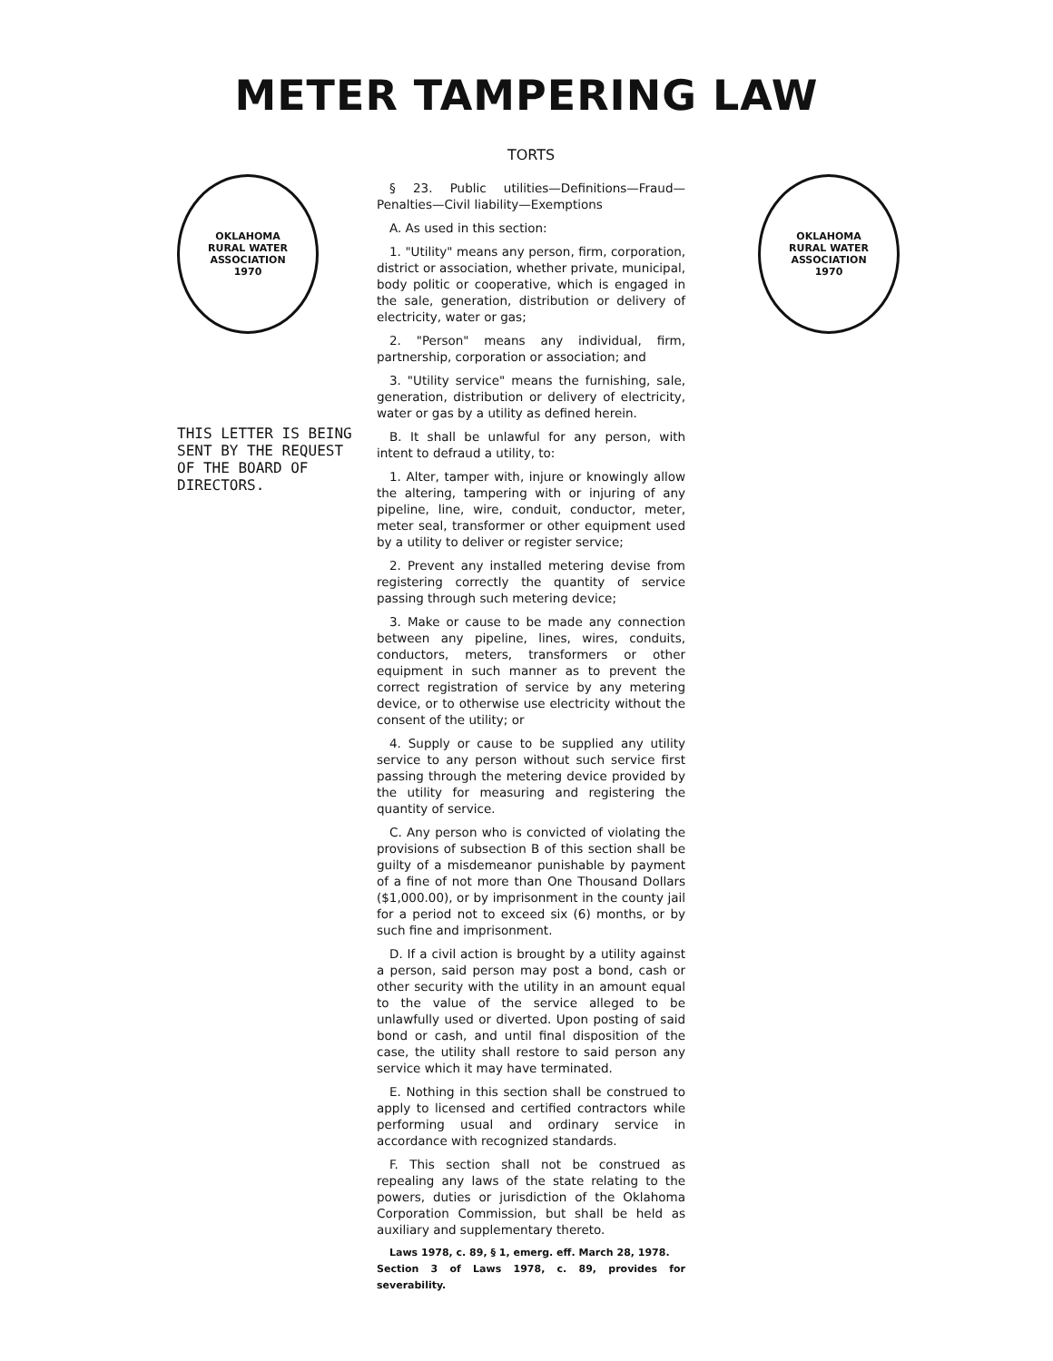METER TAMPERING LAW
OKLAHOMA
RURAL WATER ASSOCIATION
1970
THIS LETTER IS BEING SENT BY THE REQUEST OF THE BOARD OF DIRECTORS.
TORTS
§ 23. Public utilities—Definitions—Fraud—Penalties—Civil liability—Exemptions
A. As used in this section:
1. "Utility" means any person, firm, corporation, district or association, whether private, municipal, body politic or cooperative, which is engaged in the sale, generation, distribution or delivery of electricity, water or gas;
2. "Person" means any individual, firm, partnership, corporation or association; and
3. "Utility service" means the furnishing, sale, generation, distribution or delivery of electricity, water or gas by a utility as defined herein.
B. It shall be unlawful for any person, with intent to defraud a utility, to:
1. Alter, tamper with, injure or knowingly allow the altering, tampering with or injuring of any pipeline, line, wire, conduit, conductor, meter, meter seal, transformer or other equipment used by a utility to deliver or register service;
2. Prevent any installed metering devise from registering correctly the quantity of service passing through such metering device;
3. Make or cause to be made any connection between any pipeline, lines, wires, conduits, conductors, meters, transformers or other equipment in such manner as to prevent the correct registration of service by any metering device, or to otherwise use electricity without the consent of the utility; or
4. Supply or cause to be supplied any utility service to any person without such service first passing through the metering device provided by the utility for measuring and registering the quantity of service.
C. Any person who is convicted of violating the provisions of subsection B of this section shall be guilty of a misdemeanor punishable by payment of a fine of not more than One Thousand Dollars ($1,000.00), or by imprisonment in the county jail for a period not to exceed six (6) months, or by such fine and imprisonment.
D. If a civil action is brought by a utility against a person, said person may post a bond, cash or other security with the utility in an amount equal to the value of the service alleged to be unlawfully used or diverted. Upon posting of said bond or cash, and until final disposition of the case, the utility shall restore to said person any service which it may have terminated.
E. Nothing in this section shall be construed to apply to licensed and certified contractors while performing usual and ordinary service in accordance with recognized standards.
F. This section shall not be construed as repealing any laws of the state relating to the powers, duties or jurisdiction of the Oklahoma Corporation Commission, but shall be held as auxiliary and supplementary thereto.
Laws 1978, c. 89, § 1, emerg. eff. March 28, 1978.
Section 3 of Laws 1978, c. 89, provides for severability.
OKLAHOMA
RURAL WATER ASSOCIATION
1970